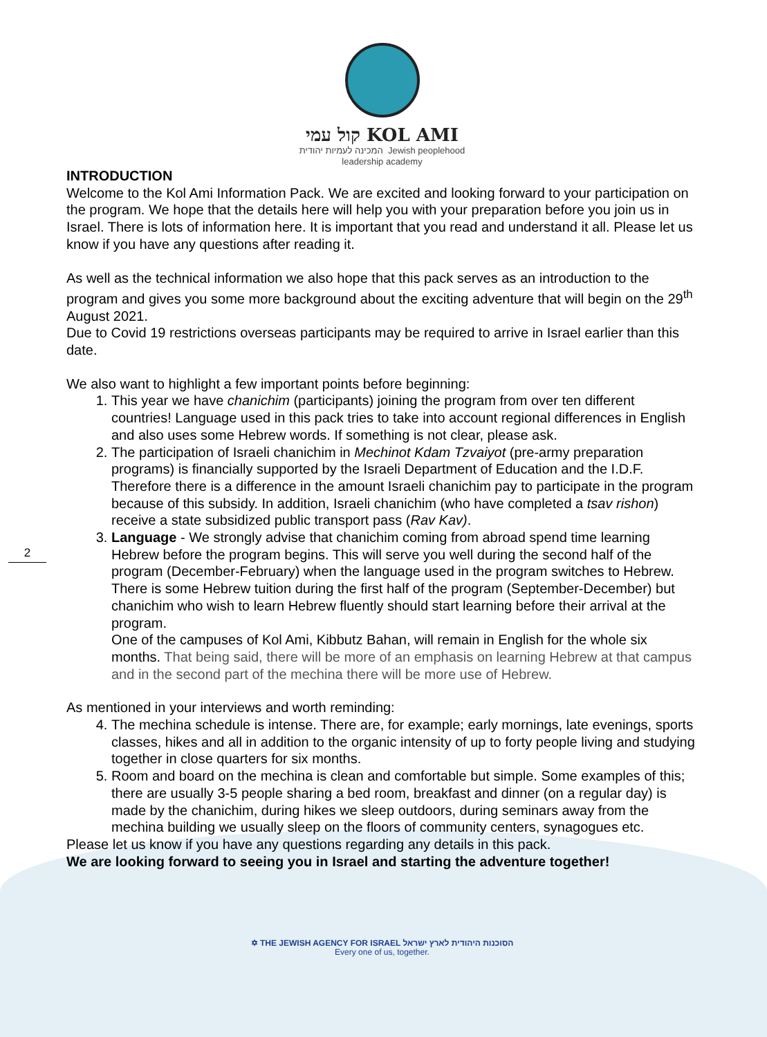2
קול עמי KOL AMI
המכינה לעמיות יהודית Jewish peoplehood
leadership academy
INTRODUCTION
Welcome to the Kol Ami Information Pack. We are excited and looking forward to your participation on the program. We hope that the details here will help you with your preparation before you join us in Israel. There is lots of information here. It is important that you read and understand it all. Please let us know if you have any questions after reading it.
As well as the technical information we also hope that this pack serves as an introduction to the program and gives you some more background about the exciting adventure that will begin on the 29<sup>th</sup> August 2021.
Due to Covid 19 restrictions overseas participants may be required to arrive in Israel earlier than this date.
We also want to highlight a few important points before beginning:
1. This year we have chanichim (participants) joining the program from over ten different countries! Language used in this pack tries to take into account regional differences in English and also uses some Hebrew words. If something is not clear, please ask.
2. The participation of Israeli chanichim in Mechinot Kdam Tzvaiyot (pre-army preparation programs) is financially supported by the Israeli Department of Education and the I.D.F. Therefore there is a difference in the amount Israeli chanichim pay to participate in the program because of this subsidy. In addition, Israeli chanichim (who have completed a tsav rishon) receive a state subsidized public transport pass (Rav Kav).
3. Language - We strongly advise that chanichim coming from abroad spend time learning Hebrew before the program begins. This will serve you well during the second half of the program (December-February) when the language used in the program switches to Hebrew.
There is some Hebrew tuition during the first half of the program (September-December) but chanichim who wish to learn Hebrew fluently should start learning before their arrival at the program.
One of the campuses of Kol Ami, Kibbutz Bahan, will remain in English for the whole six months. That being said, there will be more of an emphasis on learning Hebrew at that campus and in the second part of the mechina there will be more use of Hebrew.
As mentioned in your interviews and worth reminding:
4. The mechina schedule is intense. There are, for example; early mornings, late evenings, sports classes, hikes and all in addition to the organic intensity of up to forty people living and studying together in close quarters for six months.
5. Room and board on the mechina is clean and comfortable but simple. Some examples of this; there are usually 3-5 people sharing a bed room, breakfast and dinner (on a regular day) is made by the chanichim, during hikes we sleep outdoors, during seminars away from the mechina building we usually sleep on the floors of community centers, synagogues etc.
Please let us know if you have any questions regarding any details in this pack.
We are looking forward to seeing you in Israel and starting the adventure together!
✡ THE JEWISH AGENCY FOR ISRAEL הסוכנות היהודית לארץ ישראל
Every one of us, together.